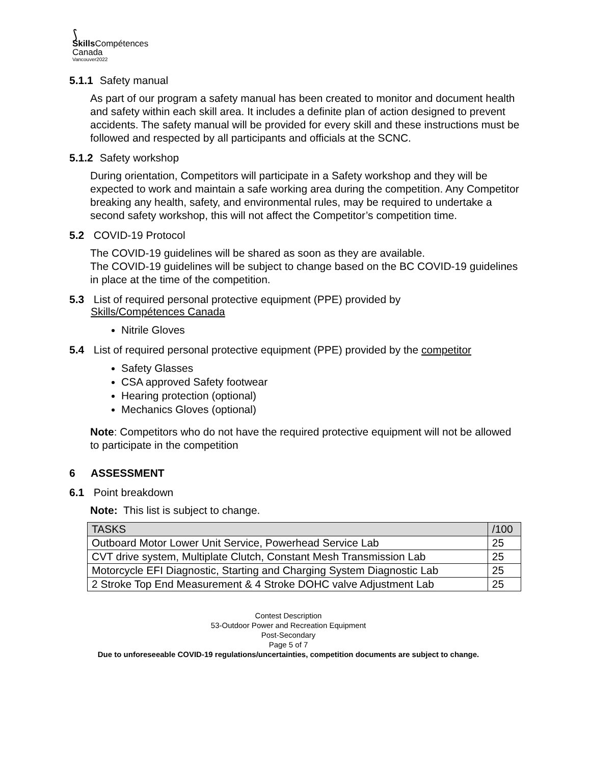⟆
Skills Compétences
Canada
Vancouver2022
5.1.1 Safety manual
As part of our program a safety manual has been created to monitor and document health and safety within each skill area. It includes a definite plan of action designed to prevent accidents. The safety manual will be provided for every skill and these instructions must be followed and respected by all participants and officials at the SCNC.
5.1.2 Safety workshop
During orientation, Competitors will participate in a Safety workshop and they will be expected to work and maintain a safe working area during the competition. Any Competitor breaking any health, safety, and environmental rules, may be required to undertake a second safety workshop, this will not affect the Competitor’s competition time.
5.2 COVID-19 Protocol
The COVID-19 guidelines will be shared as soon as they are available.
The COVID-19 guidelines will be subject to change based on the BC COVID-19 guidelines in place at the time of the competition.
5.3 List of required personal protective equipment (PPE) provided by
Skills/Compétences Canada
Nitrile Gloves
5.4 List of required personal protective equipment (PPE) provided by the competitor
Safety Glasses
CSA approved Safety footwear
Hearing protection (optional)
Mechanics Gloves (optional)
Note: Competitors who do not have the required protective equipment will not be allowed to participate in the competition
6 ASSESSMENT
6.1 Point breakdown
Note: This list is subject to change.
| TASKS | /100 |
| Outboard Motor Lower Unit Service, Powerhead Service Lab | 25 |
| CVT drive system, Multiplate Clutch, Constant Mesh Transmission Lab | 25 |
| Motorcycle EFI Diagnostic, Starting and Charging System Diagnostic Lab | 25 |
| 2 Stroke Top End Measurement & 4 Stroke DOHC valve Adjustment Lab | 25 |
Contest Description
53-Outdoor Power and Recreation Equipment
Post-Secondary
Page 5 of 7
Due to unforeseeable COVID-19 regulations/uncertainties, competition documents are subject to change.